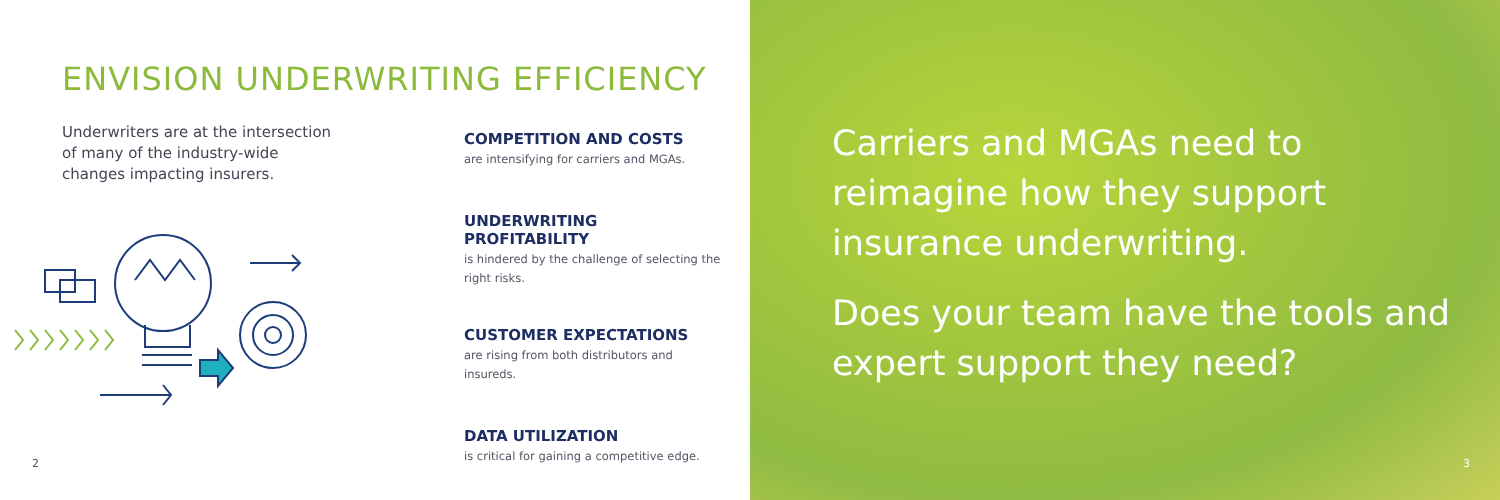ENVISION UNDERWRITING EFFICIENCY
Underwriters are at the intersection of many of the industry-wide changes impacting insurers.
COMPETITION AND COSTS
are intensifying for carriers and MGAs.
UNDERWRITING PROFITABILITY
is hindered by the challenge of selecting the right risks.
CUSTOMER EXPECTATIONS
are rising from both distributors and insureds.
DATA UTILIZATION
is critical for gaining a competitive edge.
2
Carriers and MGAs need to reimagine how they support insurance underwriting.
Does your team have the tools and expert support they need?
3